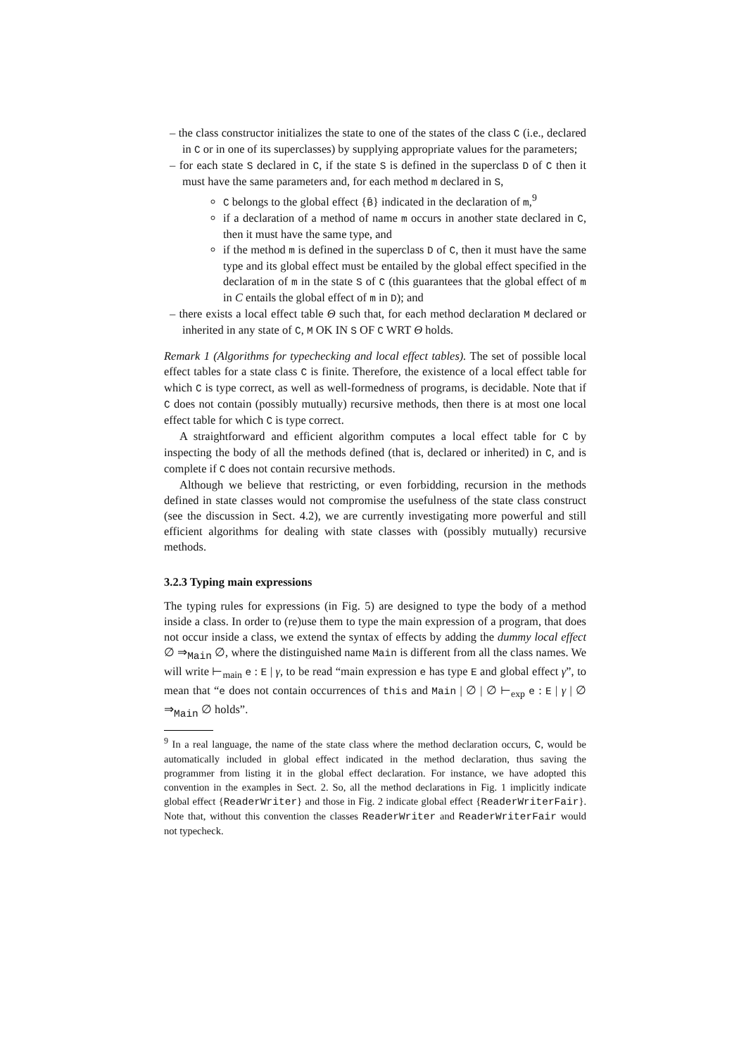– the class constructor initializes the state to one of the states of the class C (i.e., declared in C or in one of its superclasses) by supplying appropriate values for the parameters;
– for each state S declared in C, if the state S is defined in the superclass D of C then it must have the same parameters and, for each method m declared in S,
C belongs to the global effect {B̄} indicated in the declaration of m,<sup>9</sup>
if a declaration of a method of name m occurs in another state declared in C, then it must have the same type, and
if the method m is defined in the superclass D of C, then it must have the same type and its global effect must be entailed by the global effect specified in the declaration of m in the state S of C (this guarantees that the global effect of m in C entails the global effect of m in D); and
– there exists a local effect table Θ such that, for each method declaration M declared or inherited in any state of C, M OK IN S OF C WRT Θ holds.
Remark 1 (Algorithms for typechecking and local effect tables). The set of possible local effect tables for a state class C is finite. Therefore, the existence of a local effect table for which C is type correct, as well as well-formedness of programs, is decidable. Note that if C does not contain (possibly mutually) recursive methods, then there is at most one local effect table for which C is type correct.
A straightforward and efficient algorithm computes a local effect table for C by inspecting the body of all the methods defined (that is, declared or inherited) in C, and is complete if C does not contain recursive methods.
Although we believe that restricting, or even forbidding, recursion in the methods defined in state classes would not compromise the usefulness of the state class construct (see the discussion in Sect. 4.2), we are currently investigating more powerful and still efficient algorithms for dealing with state classes with (possibly mutually) recursive methods.
3.2.3 Typing main expressions
The typing rules for expressions (in Fig. 5) are designed to type the body of a method inside a class. In order to (re)use them to type the main expression of a program, that does not occur inside a class, we extend the syntax of effects by adding the dummy local effect ∅ ⇒<sub>Main</sub> ∅, where the distinguished name Main is different from all the class names. We will write ⊢<sub>main</sub> e : E | γ, to be read “main expression e has type E and global effect γ”, to mean that “e does not contain occurrences of this and Main | ∅ | ∅ ⊢<sub>exp</sub> e : E | γ | ∅ ⇒<sub>Main</sub> ∅ holds”.
<sup>9</sup> In a real language, the name of the state class where the method declaration occurs, C, would be automatically included in global effect indicated in the method declaration, thus saving the programmer from listing it in the global effect declaration. For instance, we have adopted this convention in the examples in Sect. 2. So, all the method declarations in Fig. 1 implicitly indicate global effect {ReaderWriter} and those in Fig. 2 indicate global effect {ReaderWriterFair}. Note that, without this convention the classes ReaderWriter and ReaderWriterFair would not typecheck.